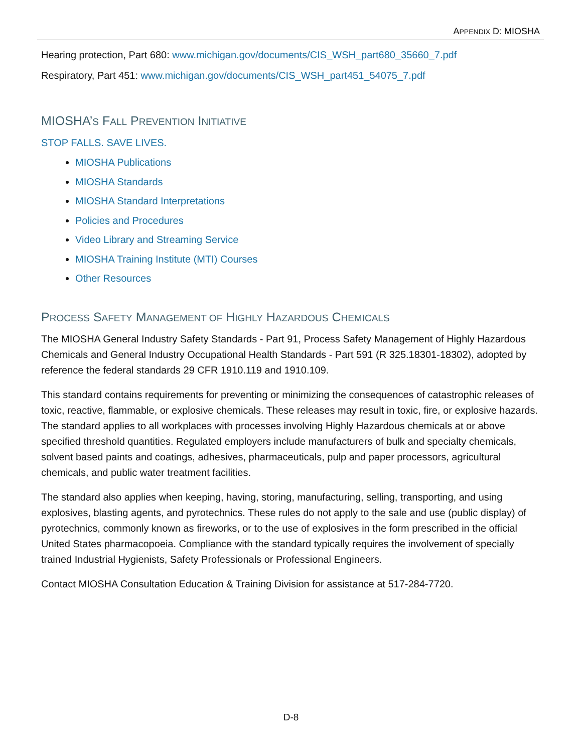APPENDIX D: MIOSHA
Hearing protection, Part 680: www.michigan.gov/documents/CIS_WSH_part680_35660_7.pdf
Respiratory, Part 451: www.michigan.gov/documents/CIS_WSH_part451_54075_7.pdf
MIOSHA’S FALL PREVENTION INITIATIVE
STOP FALLS. SAVE LIVES.
MIOSHA Publications
MIOSHA Standards
MIOSHA Standard Interpretations
Policies and Procedures
Video Library and Streaming Service
MIOSHA Training Institute (MTI) Courses
Other Resources
PROCESS SAFETY MANAGEMENT OF HIGHLY HAZARDOUS CHEMICALS
The MIOSHA General Industry Safety Standards - Part 91, Process Safety Management of Highly Hazardous Chemicals and General Industry Occupational Health Standards - Part 591 (R 325.18301-18302), adopted by reference the federal standards 29 CFR 1910.119 and 1910.109.
This standard contains requirements for preventing or minimizing the consequences of catastrophic releases of toxic, reactive, flammable, or explosive chemicals. These releases may result in toxic, fire, or explosive hazards. The standard applies to all workplaces with processes involving Highly Hazardous chemicals at or above specified threshold quantities. Regulated employers include manufacturers of bulk and specialty chemicals, solvent based paints and coatings, adhesives, pharmaceuticals, pulp and paper processors, agricultural chemicals, and public water treatment facilities.
The standard also applies when keeping, having, storing, manufacturing, selling, transporting, and using explosives, blasting agents, and pyrotechnics. These rules do not apply to the sale and use (public display) of pyrotechnics, commonly known as fireworks, or to the use of explosives in the form prescribed in the official United States pharmacopoeia. Compliance with the standard typically requires the involvement of specially trained Industrial Hygienists, Safety Professionals or Professional Engineers.
Contact MIOSHA Consultation Education & Training Division for assistance at 517-284-7720.
D-8